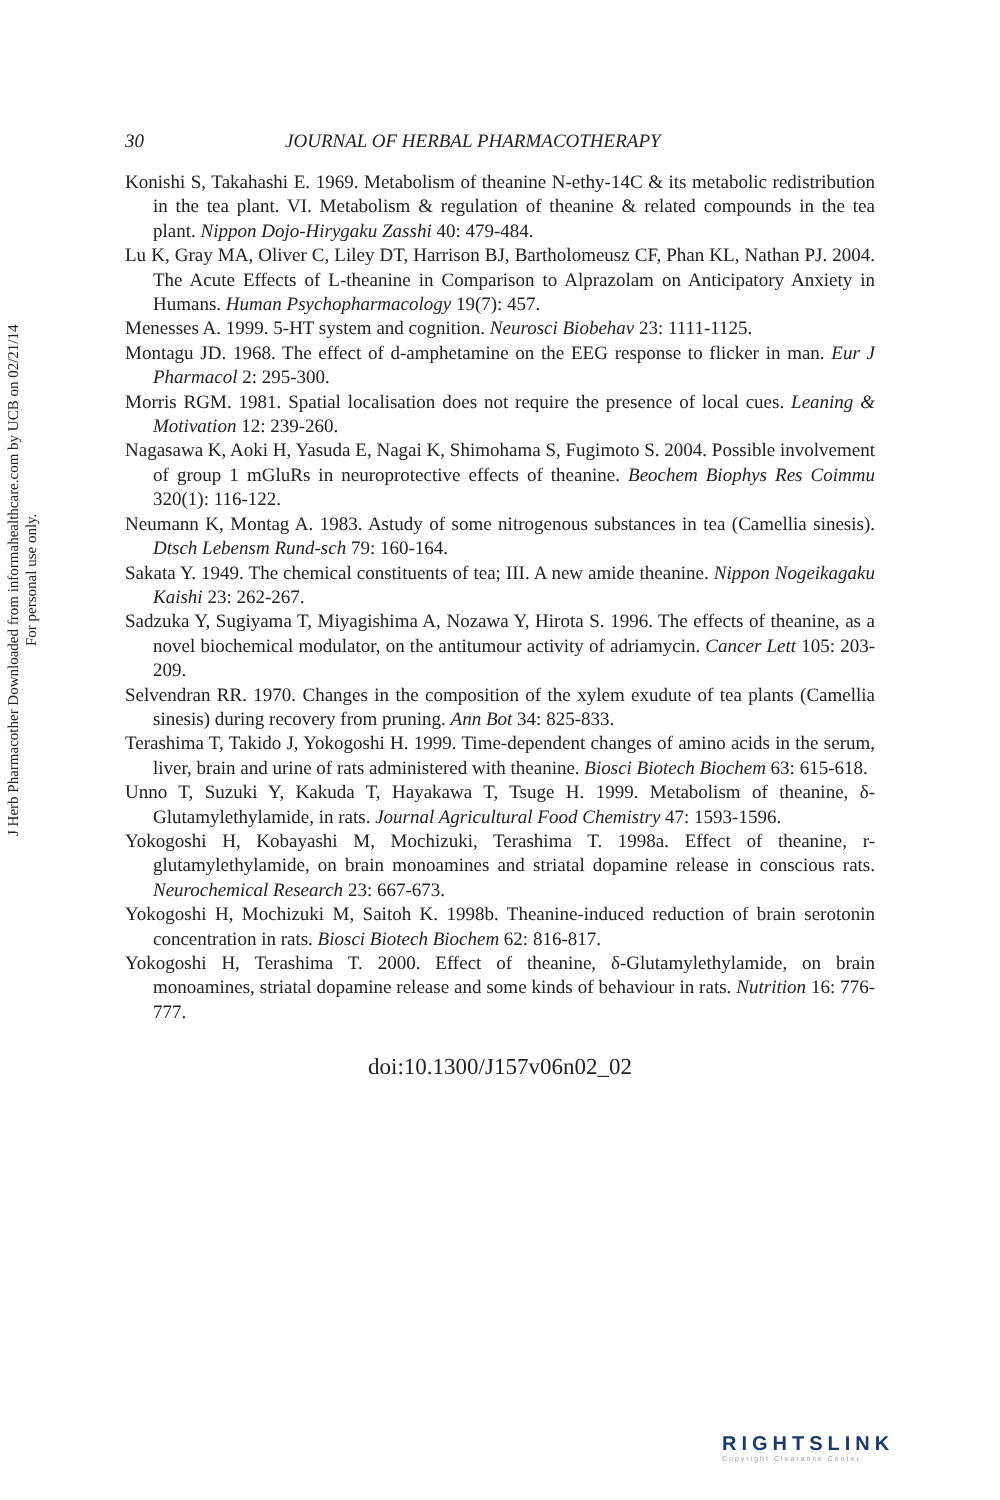J Herb Pharmacother Downloaded from informahealthcare.com by UCB on 02/21/14
For personal use only.
30 JOURNAL OF HERBAL PHARMACOTHERAPY
Konishi S, Takahashi E. 1969. Metabolism of theanine N-ethy-14C & its metabolic redistribution in the tea plant. VI. Metabolism & regulation of theanine & related compounds in the tea plant. Nippon Dojo-Hirygaku Zasshi 40: 479-484.
Lu K, Gray MA, Oliver C, Liley DT, Harrison BJ, Bartholomeusz CF, Phan KL, Nathan PJ. 2004. The Acute Effects of L-theanine in Comparison to Alprazolam on Anticipatory Anxiety in Humans. Human Psychopharmacology 19(7): 457.
Menesses A. 1999. 5-HT system and cognition. Neurosci Biobehav 23: 1111-1125.
Montagu JD. 1968. The effect of d-amphetamine on the EEG response to flicker in man. Eur J Pharmacol 2: 295-300.
Morris RGM. 1981. Spatial localisation does not require the presence of local cues. Leaning & Motivation 12: 239-260.
Nagasawa K, Aoki H, Yasuda E, Nagai K, Shimohama S, Fugimoto S. 2004. Possible involvement of group 1 mGluRs in neuroprotective effects of theanine. Beochem Biophys Res Coimmu 320(1): 116-122.
Neumann K, Montag A. 1983. Astudy of some nitrogenous substances in tea (Camellia sinesis). Dtsch Lebensm Rund-sch 79: 160-164.
Sakata Y. 1949. The chemical constituents of tea; III. A new amide theanine. Nippon Nogeikagaku Kaishi 23: 262-267.
Sadzuka Y, Sugiyama T, Miyagishima A, Nozawa Y, Hirota S. 1996. The effects of theanine, as a novel biochemical modulator, on the antitumour activity of adriamycin. Cancer Lett 105: 203-209.
Selvendran RR. 1970. Changes in the composition of the xylem exudute of tea plants (Camellia sinesis) during recovery from pruning. Ann Bot 34: 825-833.
Terashima T, Takido J, Yokogoshi H. 1999. Time-dependent changes of amino acids in the serum, liver, brain and urine of rats administered with theanine. Biosci Biotech Biochem 63: 615-618.
Unno T, Suzuki Y, Kakuda T, Hayakawa T, Tsuge H. 1999. Metabolism of theanine, δ-Glutamylethylamide, in rats. Journal Agricultural Food Chemistry 47: 1593-1596.
Yokogoshi H, Kobayashi M, Mochizuki, Terashima T. 1998a. Effect of theanine, r-glutamylethylamide, on brain monoamines and striatal dopamine release in conscious rats. Neurochemical Research 23: 667-673.
Yokogoshi H, Mochizuki M, Saitoh K. 1998b. Theanine-induced reduction of brain serotonin concentration in rats. Biosci Biotech Biochem 62: 816-817.
Yokogoshi H, Terashima T. 2000. Effect of theanine, δ-Glutamylethylamide, on brain monoamines, striatal dopamine release and some kinds of behaviour in rats. Nutrition 16: 776-777.
doi:10.1300/J157v06n02_02
RIGHTSLINK
Copyright Clearance Center